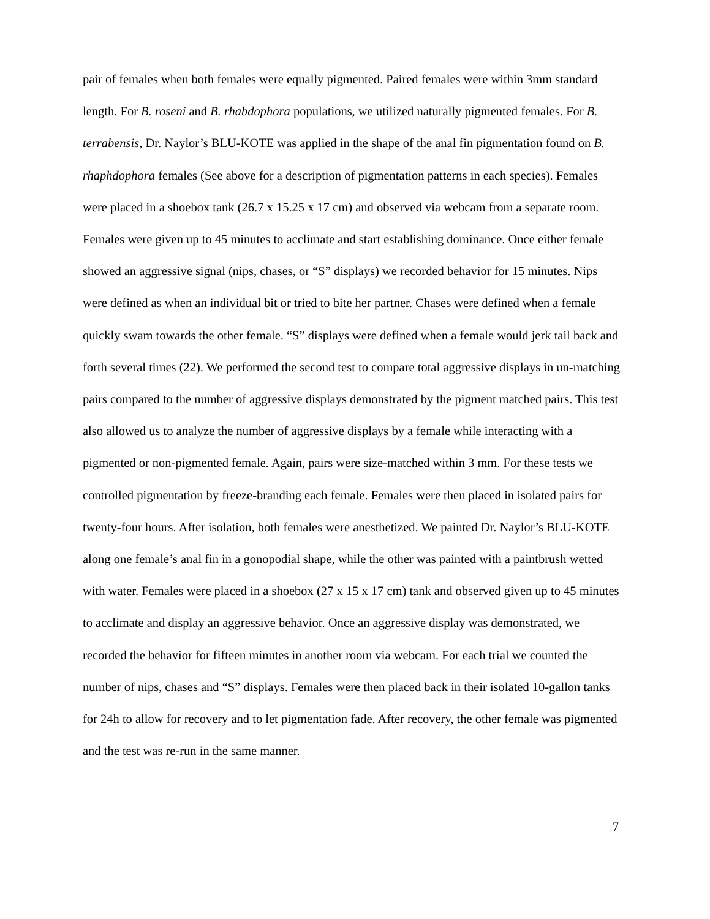pair of females when both females were equally pigmented. Paired females were within 3mm standard length. For B. roseni and B. rhabdophora populations, we utilized naturally pigmented females. For B. terrabensis, Dr. Naylor’s BLU-KOTE was applied in the shape of the anal fin pigmentation found on B. rhaphdophora females (See above for a description of pigmentation patterns in each species). Females were placed in a shoebox tank (26.7 x 15.25 x 17 cm) and observed via webcam from a separate room. Females were given up to 45 minutes to acclimate and start establishing dominance. Once either female showed an aggressive signal (nips, chases, or “S” displays) we recorded behavior for 15 minutes. Nips were defined as when an individual bit or tried to bite her partner. Chases were defined when a female quickly swam towards the other female. “S” displays were defined when a female would jerk tail back and forth several times (22). We performed the second test to compare total aggressive displays in un-matching pairs compared to the number of aggressive displays demonstrated by the pigment matched pairs. This test also allowed us to analyze the number of aggressive displays by a female while interacting with a pigmented or non-pigmented female. Again, pairs were size-matched within 3 mm. For these tests we controlled pigmentation by freeze-branding each female. Females were then placed in isolated pairs for twenty-four hours. After isolation, both females were anesthetized. We painted Dr. Naylor’s BLU-KOTE along one female’s anal fin in a gonopodial shape, while the other was painted with a paintbrush wetted with water. Females were placed in a shoebox (27 x 15 x 17 cm) tank and observed given up to 45 minutes to acclimate and display an aggressive behavior. Once an aggressive display was demonstrated, we recorded the behavior for fifteen minutes in another room via webcam. For each trial we counted the number of nips, chases and “S” displays. Females were then placed back in their isolated 10-gallon tanks for 24h to allow for recovery and to let pigmentation fade. After recovery, the other female was pigmented and the test was re-run in the same manner.
7